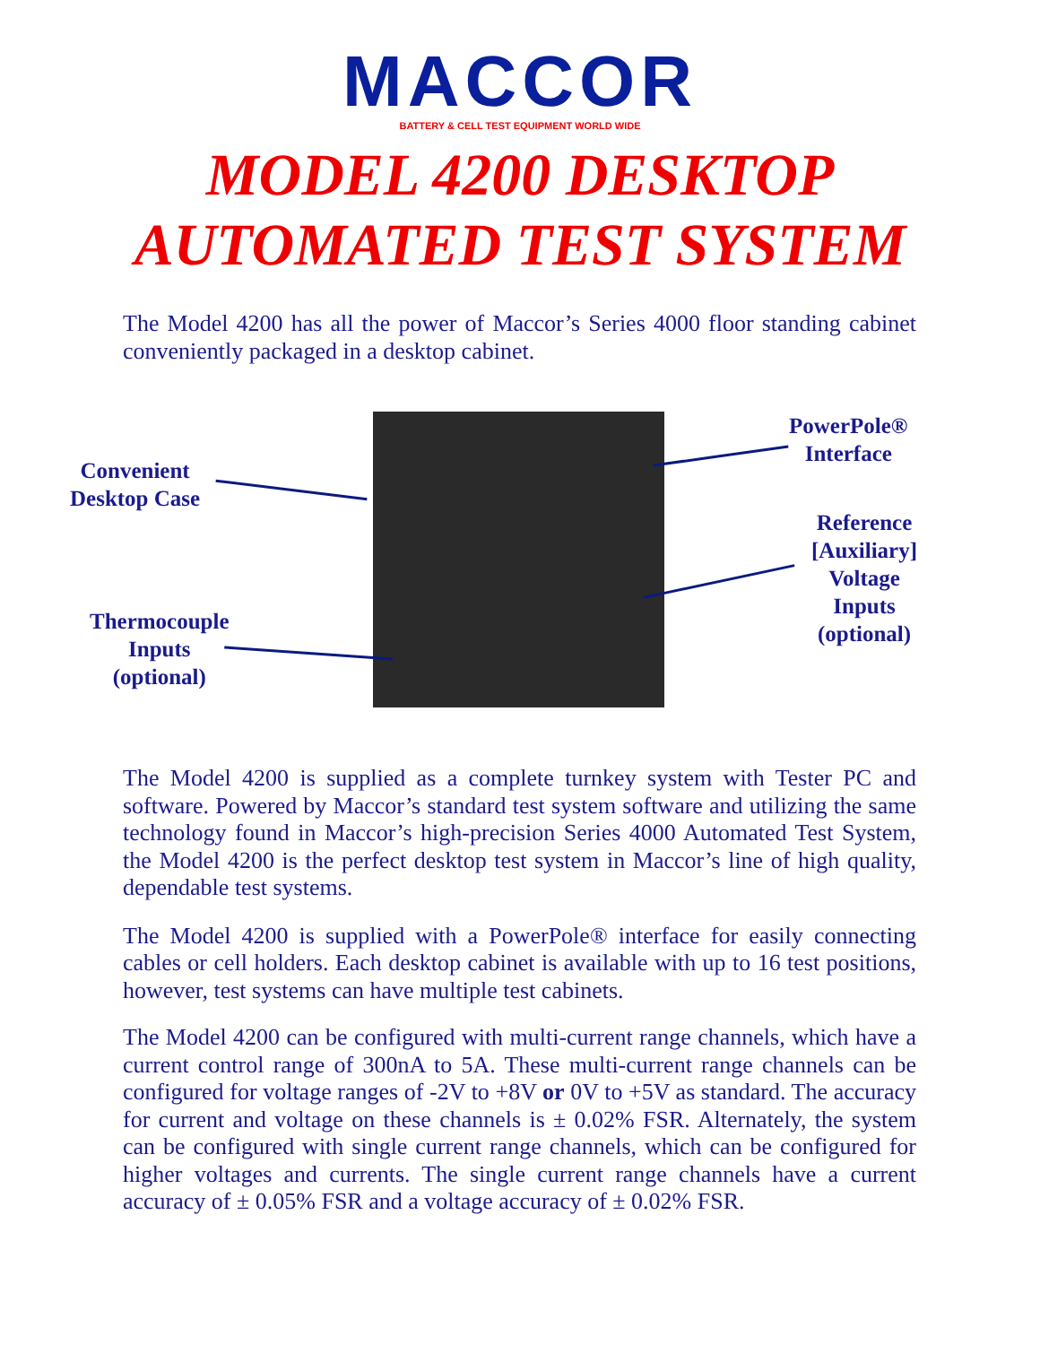MACCOR
BATTERY & CELL TEST EQUIPMENT WORLD WIDE
MODEL 4200 DESKTOP
AUTOMATED TEST SYSTEM
The Model 4200 has all the power of Maccor’s Series 4000 floor standing cabinet conveniently packaged in a desktop cabinet.
Convenient
Desktop Case
Thermocouple
Inputs
(optional)
PowerPole®
Interface
Reference
[Auxiliary]
Voltage
Inputs
(optional)
The Model 4200 is supplied as a complete turnkey system with Tester PC and software. Powered by Maccor’s standard test system software and utilizing the same technology found in Maccor’s high-precision Series 4000 Automated Test System, the Model 4200 is the perfect desktop test system in Maccor’s line of high quality, dependable test systems.
The Model 4200 is supplied with a PowerPole® interface for easily connecting cables or cell holders. Each desktop cabinet is available with up to 16 test positions, however, test systems can have multiple test cabinets.
The Model 4200 can be configured with multi-current range channels, which have a current control range of 300nA to 5A. These multi-current range channels can be configured for voltage ranges of -2V to +8V or 0V to +5V as standard. The accuracy for current and voltage on these channels is ± 0.02% FSR. Alternately, the system can be configured with single current range channels, which can be configured for higher voltages and currents. The single current range channels have a current accuracy of ± 0.05% FSR and a voltage accuracy of ± 0.02% FSR.